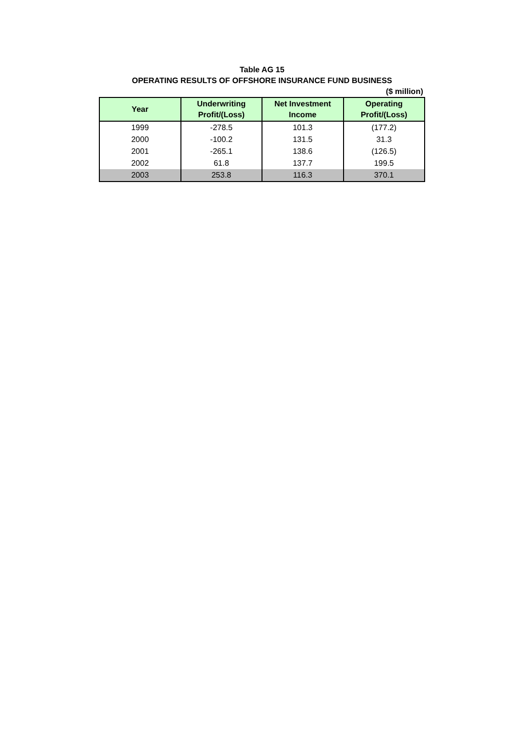Table AG 15
OPERATING RESULTS OF OFFSHORE INSURANCE FUND BUSINESS
($ million)
| Year | Underwriting Profit/(Loss) | Net Investment Income | Operating Profit/(Loss) |
| --- | --- | --- | --- |
| 1999 | -278.5 | 101.3 | (177.2) |
| 2000 | -100.2 | 131.5 | 31.3 |
| 2001 | -265.1 | 138.6 | (126.5) |
| 2002 | 61.8 | 137.7 | 199.5 |
| 2003 | 253.8 | 116.3 | 370.1 |